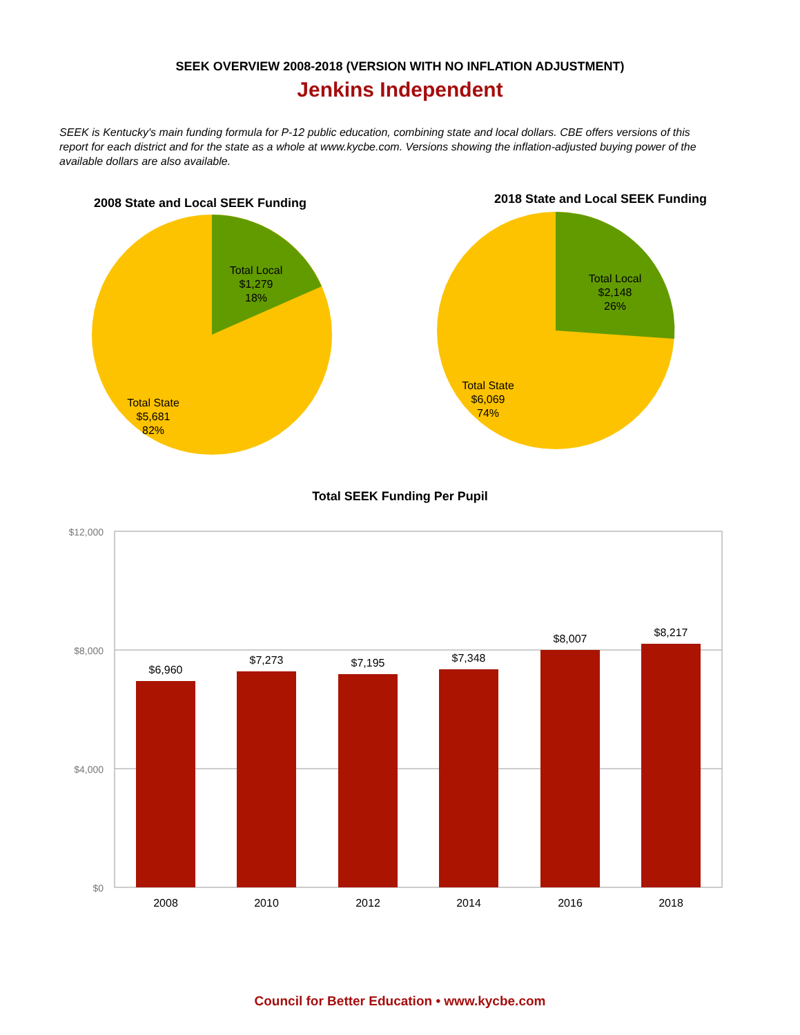SEEK OVERVIEW 2008-2018 (VERSION WITH NO INFLATION ADJUSTMENT)
Jenkins Independent
SEEK is Kentucky's main funding formula for P-12 public education, combining state and local dollars. CBE offers versions of this report for each district and for the state as a whole at www.kycbe.com. Versions showing the inflation-adjusted buying power of the available dollars are also available.
2008 State and Local SEEK Funding
Total Local $1,279 18% Total State $5,681 82%
2018 State and Local SEEK Funding
Total Local $2,148 26% Total State $6,069 74%
Total SEEK Funding Per Pupil
$12,000
$8,000
$4,000
$0
$6,960
$7,273
$7,195
$7,348
$8,007
$8,217
2008
2010
2012
2014
2016
2018
Council for Better Education • www.kycbe.com